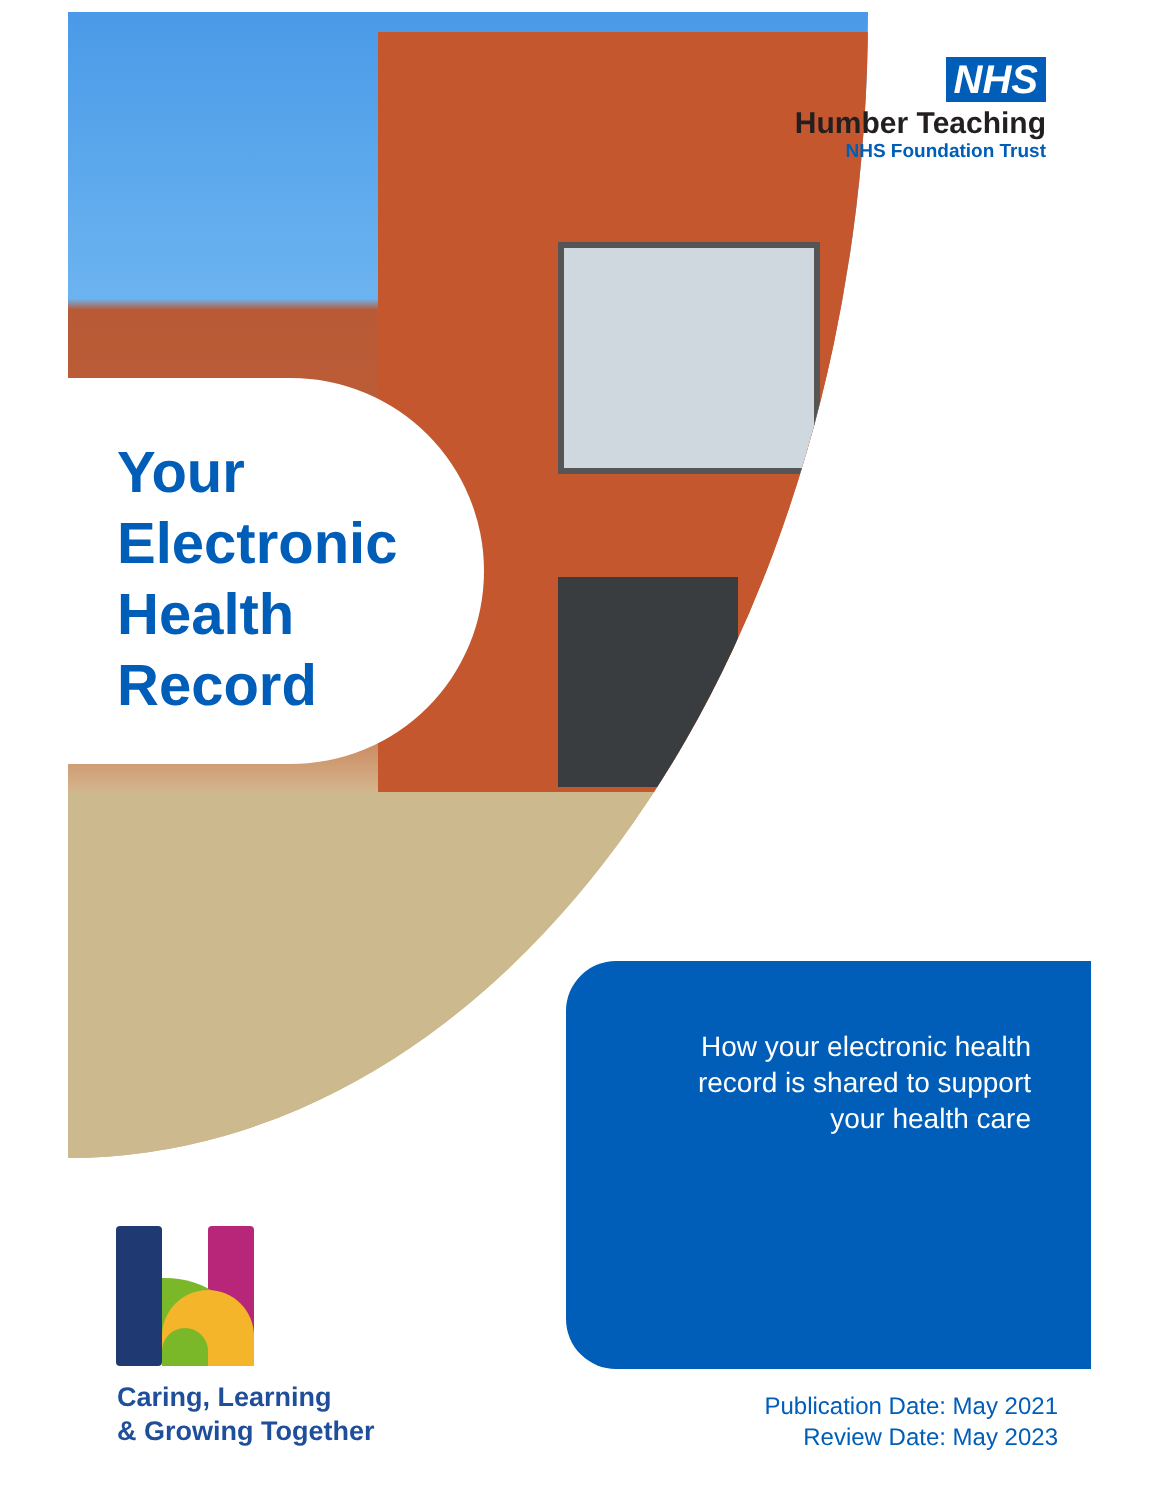NHS
Humber Teaching
NHS Foundation Trust
Your
Electronic
Health
Record
How your electronic health
record is shared to support
your health care
Caring, Learning
& Growing Together
Publication Date: May 2021
Review Date: May 2023